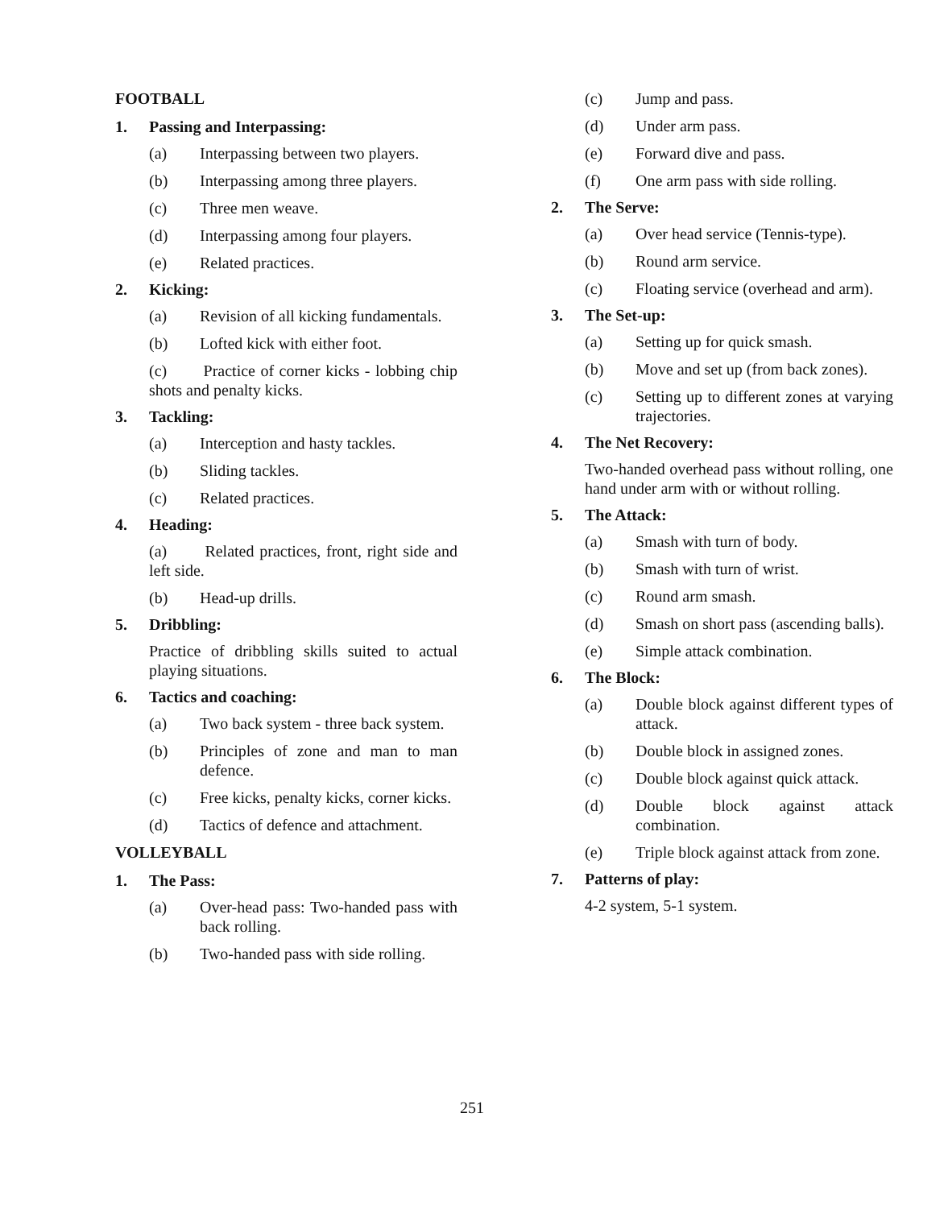FOOTBALL
1. Passing and Interpassing:
(a) Interpassing between two players.
(b) Interpassing among three players.
(c) Three men weave.
(d) Interpassing among four players.
(e) Related practices.
2. Kicking:
(a) Revision of all kicking fundamentals.
(b) Lofted kick with either foot.
(c) Practice of corner kicks - lobbing chip shots and penalty kicks.
3. Tackling:
(a) Interception and hasty tackles.
(b) Sliding tackles.
(c) Related practices.
4. Heading:
(a) Related practices, front, right side and left side.
(b) Head-up drills.
5. Dribbling:
Practice of dribbling skills suited to actual playing situations.
6. Tactics and coaching:
(a) Two back system - three back system.
(b) Principles of zone and man to man defence.
(c) Free kicks, penalty kicks, corner kicks.
(d) Tactics of defence and attachment.
VOLLEYBALL
1. The Pass:
(a) Over-head pass: Two-handed pass with back rolling.
(b) Two-handed pass with side rolling.
(c) Jump and pass.
(d) Under arm pass.
(e) Forward dive and pass.
(f) One arm pass with side rolling.
2. The Serve:
(a) Over head service (Tennis-type).
(b) Round arm service.
(c) Floating service (overhead and arm).
3. The Set-up:
(a) Setting up for quick smash.
(b) Move and set up (from back zones).
(c) Setting up to different zones at varying trajectories.
4. The Net Recovery:
Two-handed overhead pass without rolling, one hand under arm with or without rolling.
5. The Attack:
(a) Smash with turn of body.
(b) Smash with turn of wrist.
(c) Round arm smash.
(d) Smash on short pass (ascending balls).
(e) Simple attack combination.
6. The Block:
(a) Double block against different types of attack.
(b) Double block in assigned zones.
(c) Double block against quick attack.
(d) Double block against attack combination.
(e) Triple block against attack from zone.
7. Patterns of play:
4-2 system, 5-1 system.
251